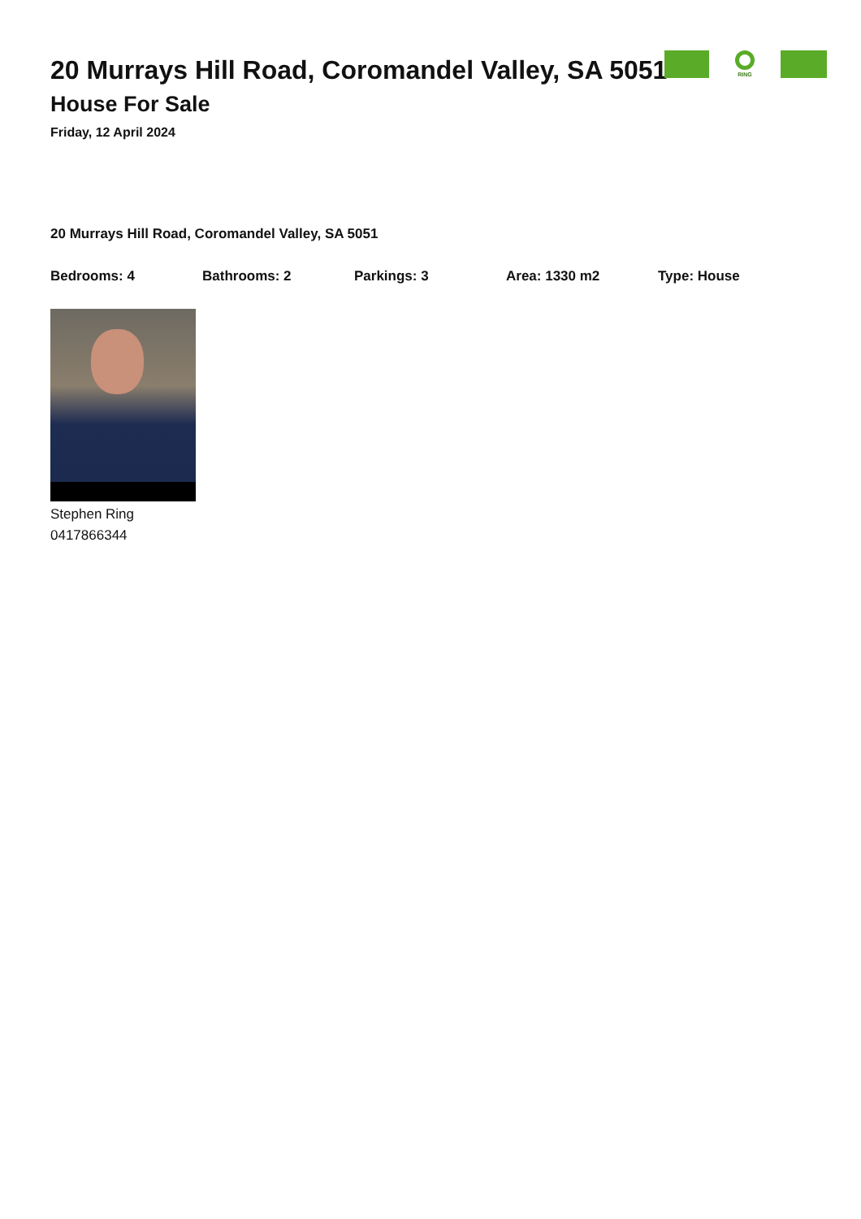20 Murrays Hill Road, Coromandel Valley, SA 5051
House For Sale
Friday, 12 April 2024
RING
20 Murrays Hill Road, Coromandel Valley, SA 5051
Bedrooms: 4 Bathrooms: 2 Parkings: 3 Area: 1330 m2 Type: House
Stephen Ring
0417866344